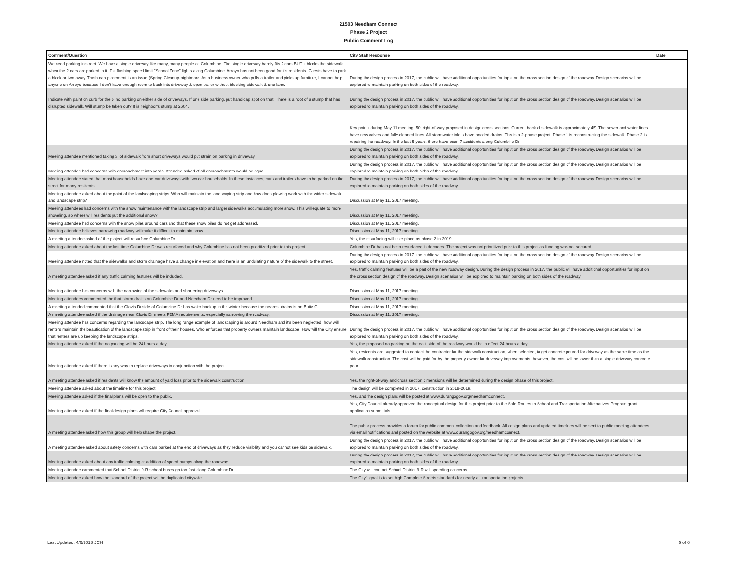21503 Needham Connect
Phase 2 Project
Public Comment Log
| Comment/Question | City Staff Response | Date |
| --- | --- | --- |
| We need parking in street. We have a single driveway like many, many people on Columbine. The single driveway barely fits 2 cars BUT it blocks the sidewalk when the 2 cars are parked in it. Put flashing speed limit "School Zone" lights along Columbine. Arroyo has not been good for it's residents. Guests have to park a block or two away. Trash can placement is an issue (Spring Cleanup-nightmare. As a business owner who pulls a trailer and picks up furniture, I cannot help anyone on Arroyo because I don't have enough room to back into driveway & open trailer without blocking sidewalk & one lane. | During the design process in 2017, the public will have additional opportunities for input on the cross section design of the roadway. Design scenarios will be explored to maintain parking on both sides of the roadway. | |
| Indicate with paint on curb for the 5' no parking on either side of driveways. If one side parking, put handicap spot on that. There is a root of a stump that has disrupted sidewalk. Will stump be taken out? It is neighbor's stump at 2604. | During the design process in 2017, the public will have additional opportunities for input on the cross section design of the roadway. Design scenarios will be explored to maintain parking on both sides of the roadway. | |
| | Key points during May 11 meeting: 50' right-of-way proposed in design cross sections. Current back of sidewalk is approximately 45'. The sewer and water lines have new valves and fully-cleaned lines. All stormwater inlets have hooded drains. This is a 2-phase project: Phase 1 is reconstructing the sidewalk, Phase 2 is repairing the roadway. In the last 5 years, there have been 7 accidents along Columbine Dr. | |
| Meeting attendee mentioned taking 3' of sidewalk from short driveways would put strain on parking in driveway. | During the design process in 2017, the public will have additional opportunities for input on the cross section design of the roadway. Design scenarios will be explored to maintain parking on both sides of the roadway. | |
| Meeting attendee had concerns with encroachment into yards. Attendee asked of all encroachments would be equal. | During the design process in 2017, the public will have additional opportunities for input on the cross section design of the roadway. Design scenarios will be explored to maintain parking on both sides of the roadway. | |
| Meeting attendee stated that most households have one-car driveways with two-car households. In these instances, cars and trailers have to be parked on the street for many residents. | During the design process in 2017, the public will have additional opportunities for input on the cross section design of the roadway. Design scenarios will be explored to maintain parking on both sides of the roadway. | |
| Meeting attendee asked about the point of the landscaping strips. Who will maintain the landscaping strip and how does plowing work with the wider sidewalk and landscape strip? | Discussion at May 11, 2017 meeting. | |
| Meeting attendees had concerns with the snow maintenance with the landscape strip and larger sidewalks accumulating more snow. This will equate to more shoveling, so where will residents put the additional snow? | Discussion at May 11, 2017 meeting. | |
| Meeting attendee had concerns with the snow piles around cars and that these snow piles do not get addressed. | Discussion at May 11, 2017 meeting. | |
| Meeting attendee believes narrowing roadway will make it difficult to maintain snow. | Discussion at May 11, 2017 meeting. | |
| A meeting attendee asked of the project will resurface Columbine Dr. | Yes, the resurfacing will take place as phase 2 in 2019. | |
| Meeting attendee asked about the last time Columbine Dr was resurfaced and why Columbine has not been prioritized prior to this project. | Columbine Dr has not been resurfaced in decades. The project was not prioritized prior to this project as funding was not secured. | |
| Meeting attendee noted that the sidewalks and storm drainage have a change in elevation and there is an undulating nature of the sidewalk to the street. | During the design process in 2017, the public will have additional opportunities for input on the cross section design of the roadway. Design scenarios will be explored to maintain parking on both sides of the roadway. | |
| A meeting attendee asked if any traffic calming features will be included. | Yes, traffic calming features will be a part of the new roadway design. During the design process in 2017, the public will have additional opportunities for input on the cross section design of the roadway. Design scenarios will be explored to maintain parking on both sides of the roadway. | |
| Meeting attendee has concerns with the narrowing of the sidewalks and shortening driveways. | Discussion at May 11, 2017 meeting. | |
| Meeting attendees commented the that storm drains on Columbine Dr and Needham Dr need to be improved. | Discussion at May 11, 2017 meeting. | |
| A meeting attended commented that the Clovis Dr side of Columbine Dr has water backup in the winter because the nearest drains is on Butte Ct. | Discussion at May 11, 2017 meeting. | |
| A meeting attendee asked if the drainage near Clovis Dr meets FEMA requirements, especially narrowing the roadway. | Discussion at May 11, 2017 meeting. | |
| Meeting attendee has concerns regarding the landscape strip. The long range example of landscaping is around Needham and it's been neglected; how will renters maintain the beaufication of the landscape strip in front of their houses. Who enforces that property owners maintain landscape. How will the City ensure that renters are up keeping the landscape strips. | During the design process in 2017, the public will have additional opportunities for input on the cross section design of the roadway. Design scenarios will be explored to maintain parking on both sides of the roadway. | |
| Meeting attendee asked if the no parking will be 24 hours a day. | Yes, the proposed no parking on the east side of the roadway would be in effect 24 hours a day. | |
| Meeting attendee asked if there is any way to replace driveways in conjunction with the project. | Yes, residents are suggested to contact the contractor for the sidewalk construction, when selected, to get concrete poured for driveway as the same time as the sidewalk construction. The cost will be paid for by the property owner for driveway improvements, however, the cost will be lower than a single driveway concrete pour. | |
| A meeting attendee asked if residents will know the amount of yard loss prior to the sidewalk construction. | Yes, the right-of-way and cross section dimensions will be determined during the design phase of this project. | |
| Meeting attendee asked about the timeline for this project. | The design will be completed in 2017, construction in 2018-2019. | |
| Meeting attendee asked if the final plans will be open to the public. | Yes, and the design plans will be posted at www.durangogov.org/needhamconnect. | |
| Meeting attendee asked if the final design plans will require City Council approval. | Yes, City Council already approved the conceptual design for this project prior to the Safe Routes to School and Transportation Alternatives Program grant application submittals. | |
| A meeting attendee asked how this group will help shape the project. | The public process provides a forum for public comment collection and feedback. All design plans and updated timelines will be sent to public meeting attendees via email notifications and posted on the website at www.durangogov.org/needhamconnect. | |
| A meeting attendee asked about safety concerns with cars parked at the end of driveways as they reduce visibility and you cannot see kids on sidewalk. | During the design process in 2017, the public will have additional opportunities for input on the cross section design of the roadway. Design scenarios will be explored to maintain parking on both sides of the roadway. | |
| Meeting attendee asked about any traffic calming or addition of speed bumps along the roadway. | During the design process in 2017, the public will have additional opportunities for input on the cross section design of the roadway. Design scenarios will be explored to maintain parking on both sides of the roadway. | |
| Meeting attendee commented that School District 9-R school buses go too fast along Columbine Dr. | The City will contact School District 9-R will speeding concerns. | |
| Meeting attendee asked how the standard of the project will be duplicated citywide. | The City's goal is to set high Complete Streets standards for nearly all transportation projects. | |
Last Updated: 4/6/2018 JCH 5 of 6